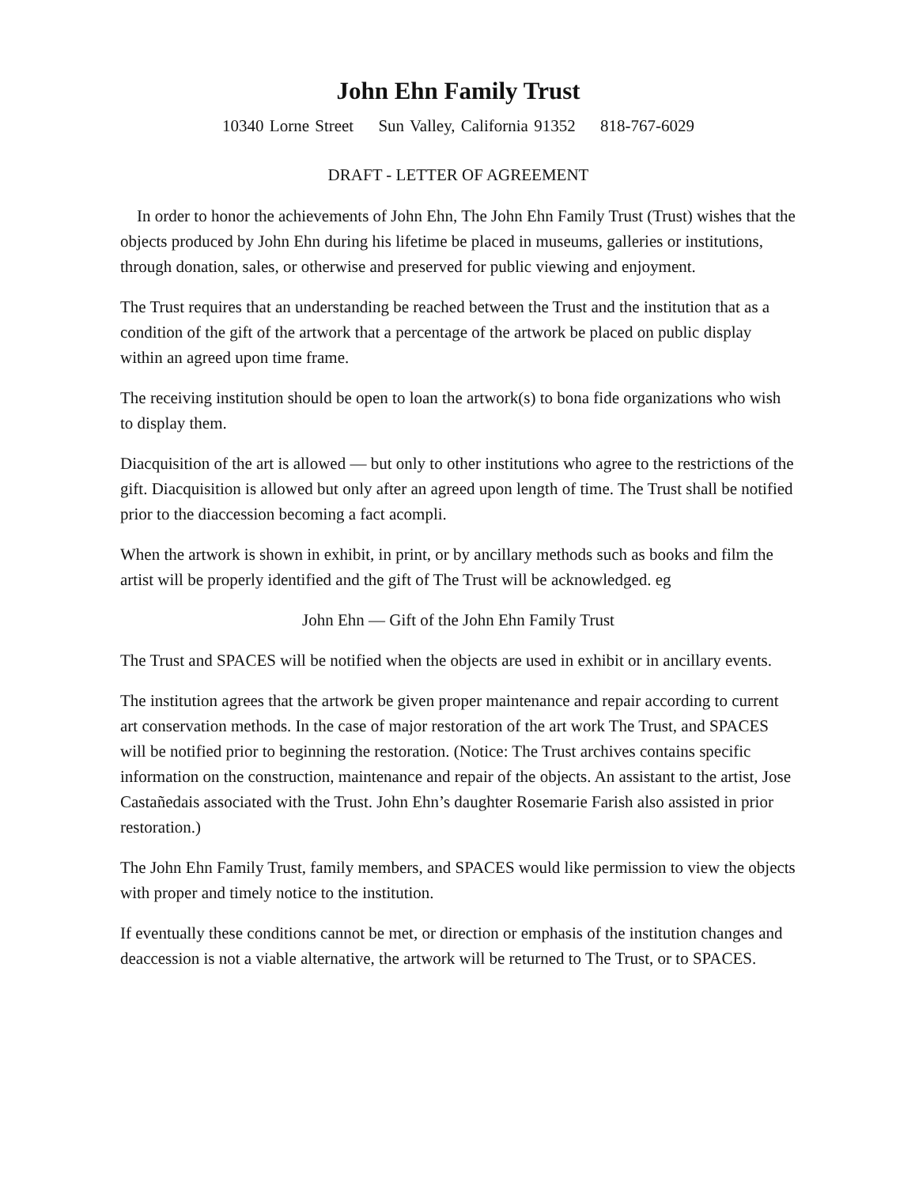John Ehn Family Trust
10340 Lorne Street Sun Valley, California 91352 818-767-6029
DRAFT - LETTER OF AGREEMENT
In order to honor the achievements of John Ehn, The John Ehn Family Trust (Trust) wishes that the objects produced by John Ehn during his lifetime be placed in museums, galleries or institutions, through donation, sales, or otherwise and preserved for public viewing and enjoyment.
The Trust requires that an understanding be reached between the Trust and the institution that as a condition of the gift of the artwork that a percentage of the artwork be placed on public display within an agreed upon time frame.
The receiving institution should be open to loan the artwork(s) to bona fide organizations who wish to display them.
Diacquisition of the art is allowed — but only to other institutions who agree to the restrictions of the gift. Diacquisition is allowed but only after an agreed upon length of time. The Trust shall be notified prior to the diaccession becoming a fact acompli.
When the artwork is shown in exhibit, in print, or by ancillary methods such as books and film the artist will be properly identified and the gift of The Trust will be acknowledged. eg
John Ehn — Gift of the John Ehn Family Trust
The Trust and SPACES will be notified when the objects are used in exhibit or in ancillary events.
The institution agrees that the artwork be given proper maintenance and repair according to current art conservation methods. In the case of major restoration of the art work The Trust, and SPACES will be notified prior to beginning the restoration. (Notice: The Trust archives contains specific information on the construction, maintenance and repair of the objects. An assistant to the artist, Jose Castañedais associated with the Trust. John Ehn’s daughter Rosemarie Farish also assisted in prior restoration.)
The John Ehn Family Trust, family members, and SPACES would like permission to view the objects with proper and timely notice to the institution.
If eventually these conditions cannot be met, or direction or emphasis of the institution changes and deaccession is not a viable alternative, the artwork will be returned to The Trust, or to SPACES.